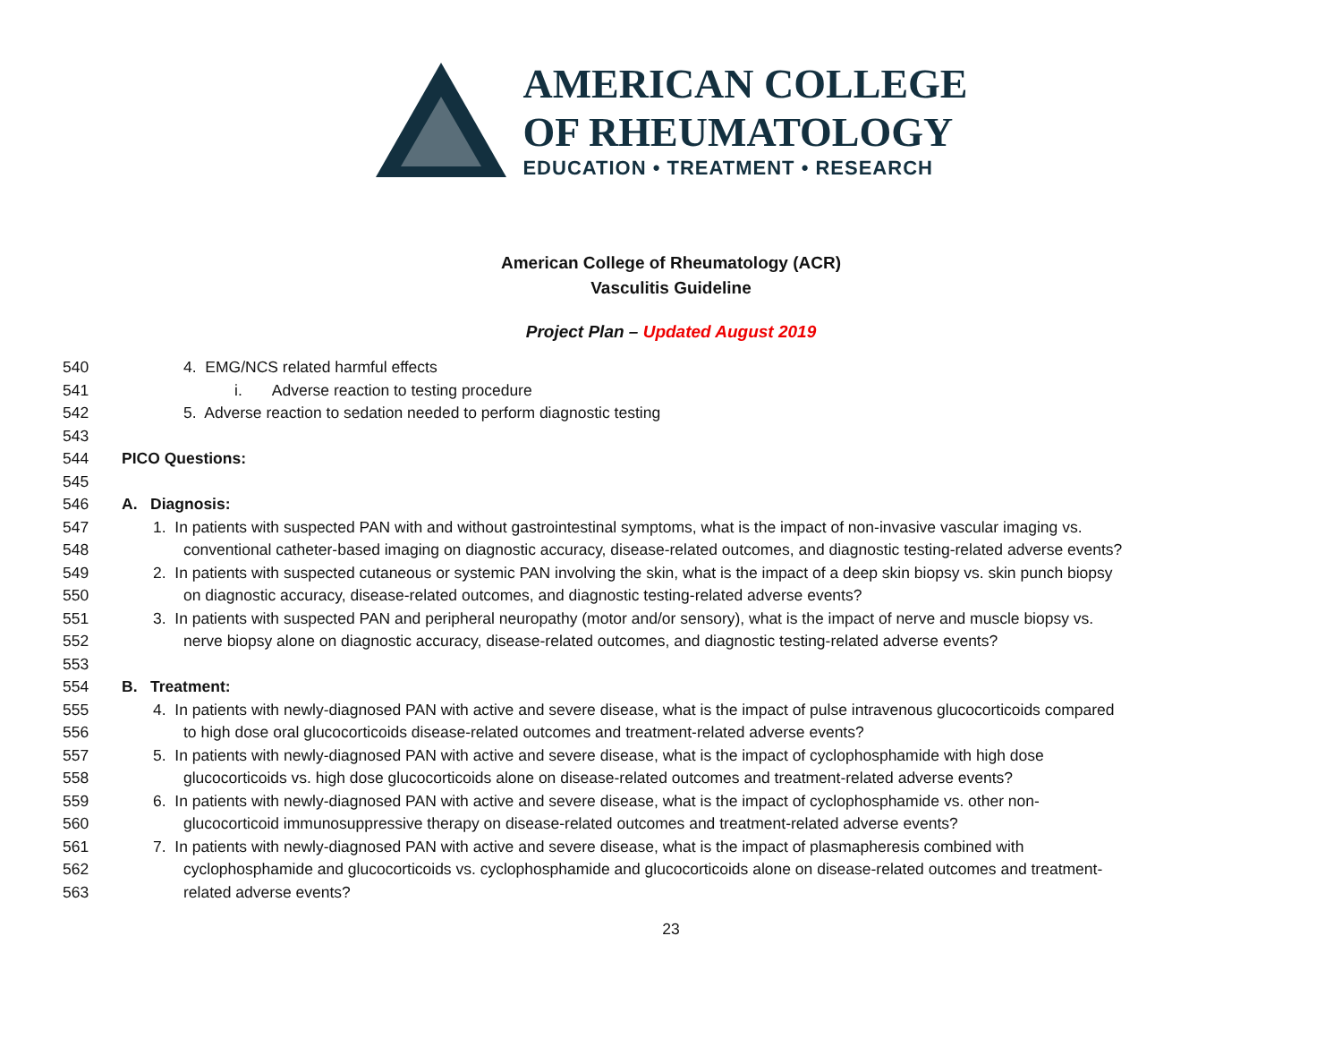AMERICAN COLLEGE
OF RHEUMATOLOGY
EDUCATION • TREATMENT • RESEARCH
American College of Rheumatology (ACR)
Vasculitis Guideline
Project Plan – Updated August 2019
540 4. EMG/NCS related harmful effects
541 i. Adverse reaction to testing procedure
542 5. Adverse reaction to sedation needed to perform diagnostic testing
543
544 PICO Questions:
545
546 A. Diagnosis:
547 1. In patients with suspected PAN with and without gastrointestinal symptoms, what is the impact of non-invasive vascular imaging vs.
548 conventional catheter-based imaging on diagnostic accuracy, disease-related outcomes, and diagnostic testing-related adverse events?
549 2. In patients with suspected cutaneous or systemic PAN involving the skin, what is the impact of a deep skin biopsy vs. skin punch biopsy
550 on diagnostic accuracy, disease-related outcomes, and diagnostic testing-related adverse events?
551 3. In patients with suspected PAN and peripheral neuropathy (motor and/or sensory), what is the impact of nerve and muscle biopsy vs.
552 nerve biopsy alone on diagnostic accuracy, disease-related outcomes, and diagnostic testing-related adverse events?
553
554 B. Treatment:
555 4. In patients with newly-diagnosed PAN with active and severe disease, what is the impact of pulse intravenous glucocorticoids compared
556 to high dose oral glucocorticoids disease-related outcomes and treatment-related adverse events?
557 5. In patients with newly-diagnosed PAN with active and severe disease, what is the impact of cyclophosphamide with high dose
558 glucocorticoids vs. high dose glucocorticoids alone on disease-related outcomes and treatment-related adverse events?
559 6. In patients with newly-diagnosed PAN with active and severe disease, what is the impact of cyclophosphamide vs. other non-
560 glucocorticoid immunosuppressive therapy on disease-related outcomes and treatment-related adverse events?
561 7. In patients with newly-diagnosed PAN with active and severe disease, what is the impact of plasmapheresis combined with
562 cyclophosphamide and glucocorticoids vs. cyclophosphamide and glucocorticoids alone on disease-related outcomes and treatment-
563 related adverse events?
23